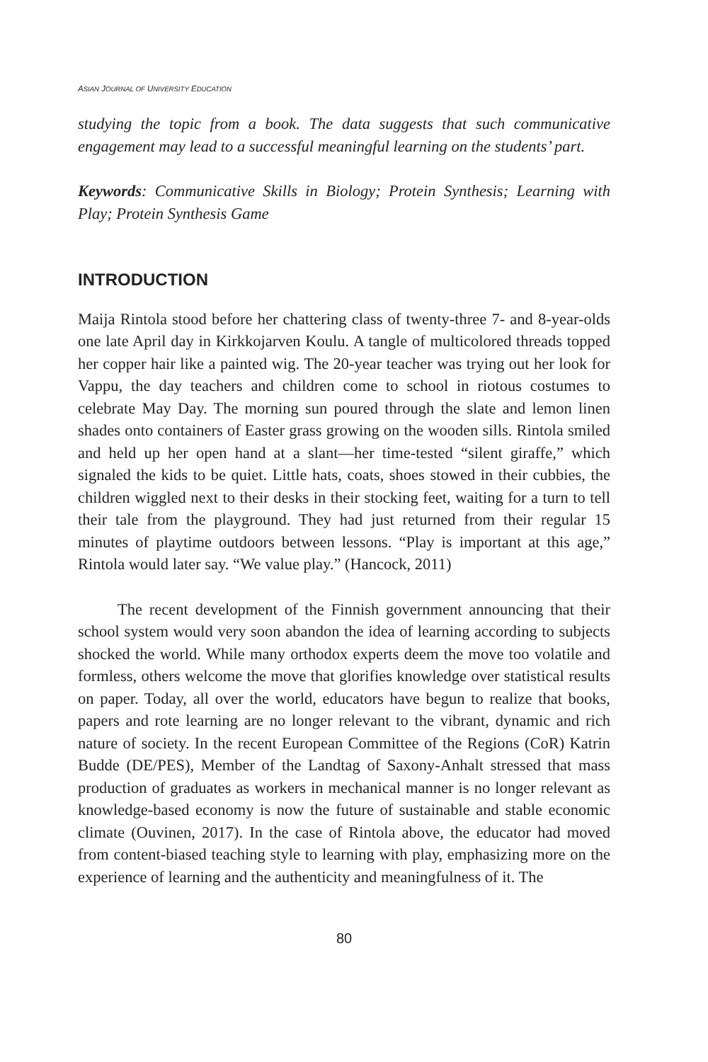ASIAN JOURNAL OF UNIVERSITY EDUCATION
studying the topic from a book. The data suggests that such communicative engagement may lead to a successful meaningful learning on the students’ part.
Keywords: Communicative Skills in Biology; Protein Synthesis; Learning with Play; Protein Synthesis Game
INTRODUCTION
Maija Rintola stood before her chattering class of twenty-three 7- and 8-year-olds one late April day in Kirkkojarven Koulu. A tangle of multicolored threads topped her copper hair like a painted wig. The 20-year teacher was trying out her look for Vappu, the day teachers and children come to school in riotous costumes to celebrate May Day. The morning sun poured through the slate and lemon linen shades onto containers of Easter grass growing on the wooden sills. Rintola smiled and held up her open hand at a slant—her time-tested “silent giraffe,” which signaled the kids to be quiet. Little hats, coats, shoes stowed in their cubbies, the children wiggled next to their desks in their stocking feet, waiting for a turn to tell their tale from the playground. They had just returned from their regular 15 minutes of playtime outdoors between lessons. “Play is important at this age,” Rintola would later say. “We value play.” (Hancock, 2011)
The recent development of the Finnish government announcing that their school system would very soon abandon the idea of learning according to subjects shocked the world. While many orthodox experts deem the move too volatile and formless, others welcome the move that glorifies knowledge over statistical results on paper. Today, all over the world, educators have begun to realize that books, papers and rote learning are no longer relevant to the vibrant, dynamic and rich nature of society. In the recent European Committee of the Regions (CoR) Katrin Budde (DE/PES), Member of the Landtag of Saxony-Anhalt stressed that mass production of graduates as workers in mechanical manner is no longer relevant as knowledge-based economy is now the future of sustainable and stable economic climate (Ouvinen, 2017). In the case of Rintola above, the educator had moved from content-biased teaching style to learning with play, emphasizing more on the experience of learning and the authenticity and meaningfulness of it. The
80